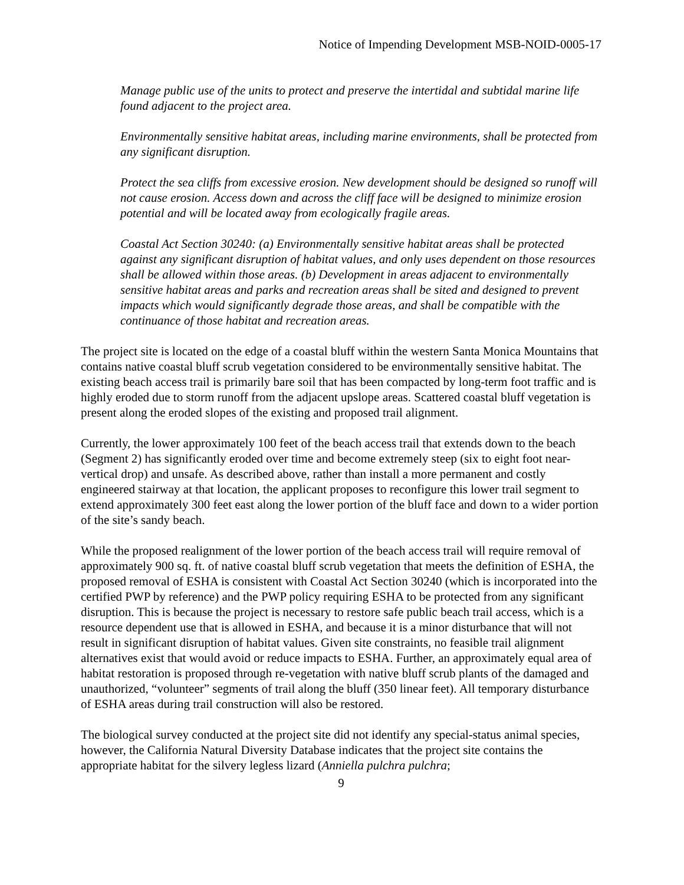Notice of Impending Development MSB-NOID-0005-17
Manage public use of the units to protect and preserve the intertidal and subtidal marine life found adjacent to the project area.
Environmentally sensitive habitat areas, including marine environments, shall be protected from any significant disruption.
Protect the sea cliffs from excessive erosion. New development should be designed so runoff will not cause erosion. Access down and across the cliff face will be designed to minimize erosion potential and will be located away from ecologically fragile areas.
Coastal Act Section 30240: (a) Environmentally sensitive habitat areas shall be protected against any significant disruption of habitat values, and only uses dependent on those resources shall be allowed within those areas. (b) Development in areas adjacent to environmentally sensitive habitat areas and parks and recreation areas shall be sited and designed to prevent impacts which would significantly degrade those areas, and shall be compatible with the continuance of those habitat and recreation areas.
The project site is located on the edge of a coastal bluff within the western Santa Monica Mountains that contains native coastal bluff scrub vegetation considered to be environmentally sensitive habitat. The existing beach access trail is primarily bare soil that has been compacted by long-term foot traffic and is highly eroded due to storm runoff from the adjacent upslope areas. Scattered coastal bluff vegetation is present along the eroded slopes of the existing and proposed trail alignment.
Currently, the lower approximately 100 feet of the beach access trail that extends down to the beach (Segment 2) has significantly eroded over time and become extremely steep (six to eight foot near-vertical drop) and unsafe. As described above, rather than install a more permanent and costly engineered stairway at that location, the applicant proposes to reconfigure this lower trail segment to extend approximately 300 feet east along the lower portion of the bluff face and down to a wider portion of the site’s sandy beach.
While the proposed realignment of the lower portion of the beach access trail will require removal of approximately 900 sq. ft. of native coastal bluff scrub vegetation that meets the definition of ESHA, the proposed removal of ESHA is consistent with Coastal Act Section 30240 (which is incorporated into the certified PWP by reference) and the PWP policy requiring ESHA to be protected from any significant disruption. This is because the project is necessary to restore safe public beach trail access, which is a resource dependent use that is allowed in ESHA, and because it is a minor disturbance that will not result in significant disruption of habitat values. Given site constraints, no feasible trail alignment alternatives exist that would avoid or reduce impacts to ESHA. Further, an approximately equal area of habitat restoration is proposed through re-vegetation with native bluff scrub plants of the damaged and unauthorized, “volunteer” segments of trail along the bluff (350 linear feet). All temporary disturbance of ESHA areas during trail construction will also be restored.
The biological survey conducted at the project site did not identify any special-status animal species, however, the California Natural Diversity Database indicates that the project site contains the appropriate habitat for the silvery legless lizard (Anniella pulchra pulchra;
9